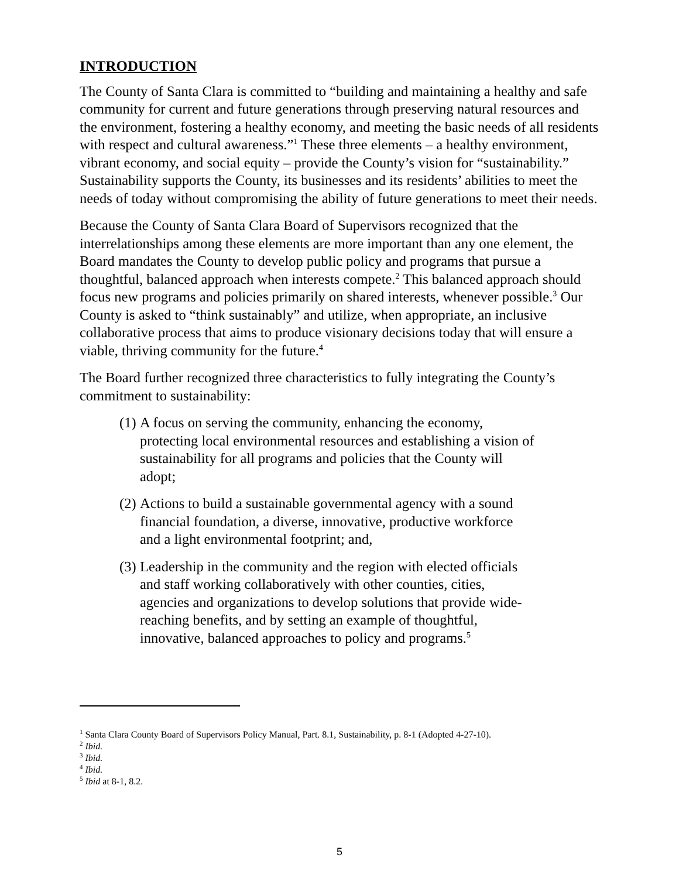INTRODUCTION
The County of Santa Clara is committed to “building and maintaining a healthy and safe community for current and future generations through preserving natural resources and the environment, fostering a healthy economy, and meeting the basic needs of all residents with respect and cultural awareness.”<sup>1</sup> These three elements – a healthy environment, vibrant economy, and social equity – provide the County’s vision for “sustainability.” Sustainability supports the County, its businesses and its residents’ abilities to meet the needs of today without compromising the ability of future generations to meet their needs.
Because the County of Santa Clara Board of Supervisors recognized that the interrelationships among these elements are more important than any one element, the Board mandates the County to develop public policy and programs that pursue a thoughtful, balanced approach when interests compete.<sup>2</sup> This balanced approach should focus new programs and policies primarily on shared interests, whenever possible.<sup>3</sup> Our County is asked to “think sustainably” and utilize, when appropriate, an inclusive collaborative process that aims to produce visionary decisions today that will ensure a viable, thriving community for the future.<sup>4</sup>
The Board further recognized three characteristics to fully integrating the County’s commitment to sustainability:
(1) A focus on serving the community, enhancing the economy, protecting local environmental resources and establishing a vision of sustainability for all programs and policies that the County will adopt;
(2) Actions to build a sustainable governmental agency with a sound financial foundation, a diverse, innovative, productive workforce and a light environmental footprint; and,
(3) Leadership in the community and the region with elected officials and staff working collaboratively with other counties, cities, agencies and organizations to develop solutions that provide wide-reaching benefits, and by setting an example of thoughtful, innovative, balanced approaches to policy and programs.<sup>5</sup>
<sup>1</sup> Santa Clara County Board of Supervisors Policy Manual, Part. 8.1, Sustainability, p. 8-1 (Adopted 4-27-10).
<sup>2</sup> Ibid.
<sup>3</sup> Ibid.
<sup>4</sup> Ibid.
<sup>5</sup> Ibid at 8-1, 8.2.
5